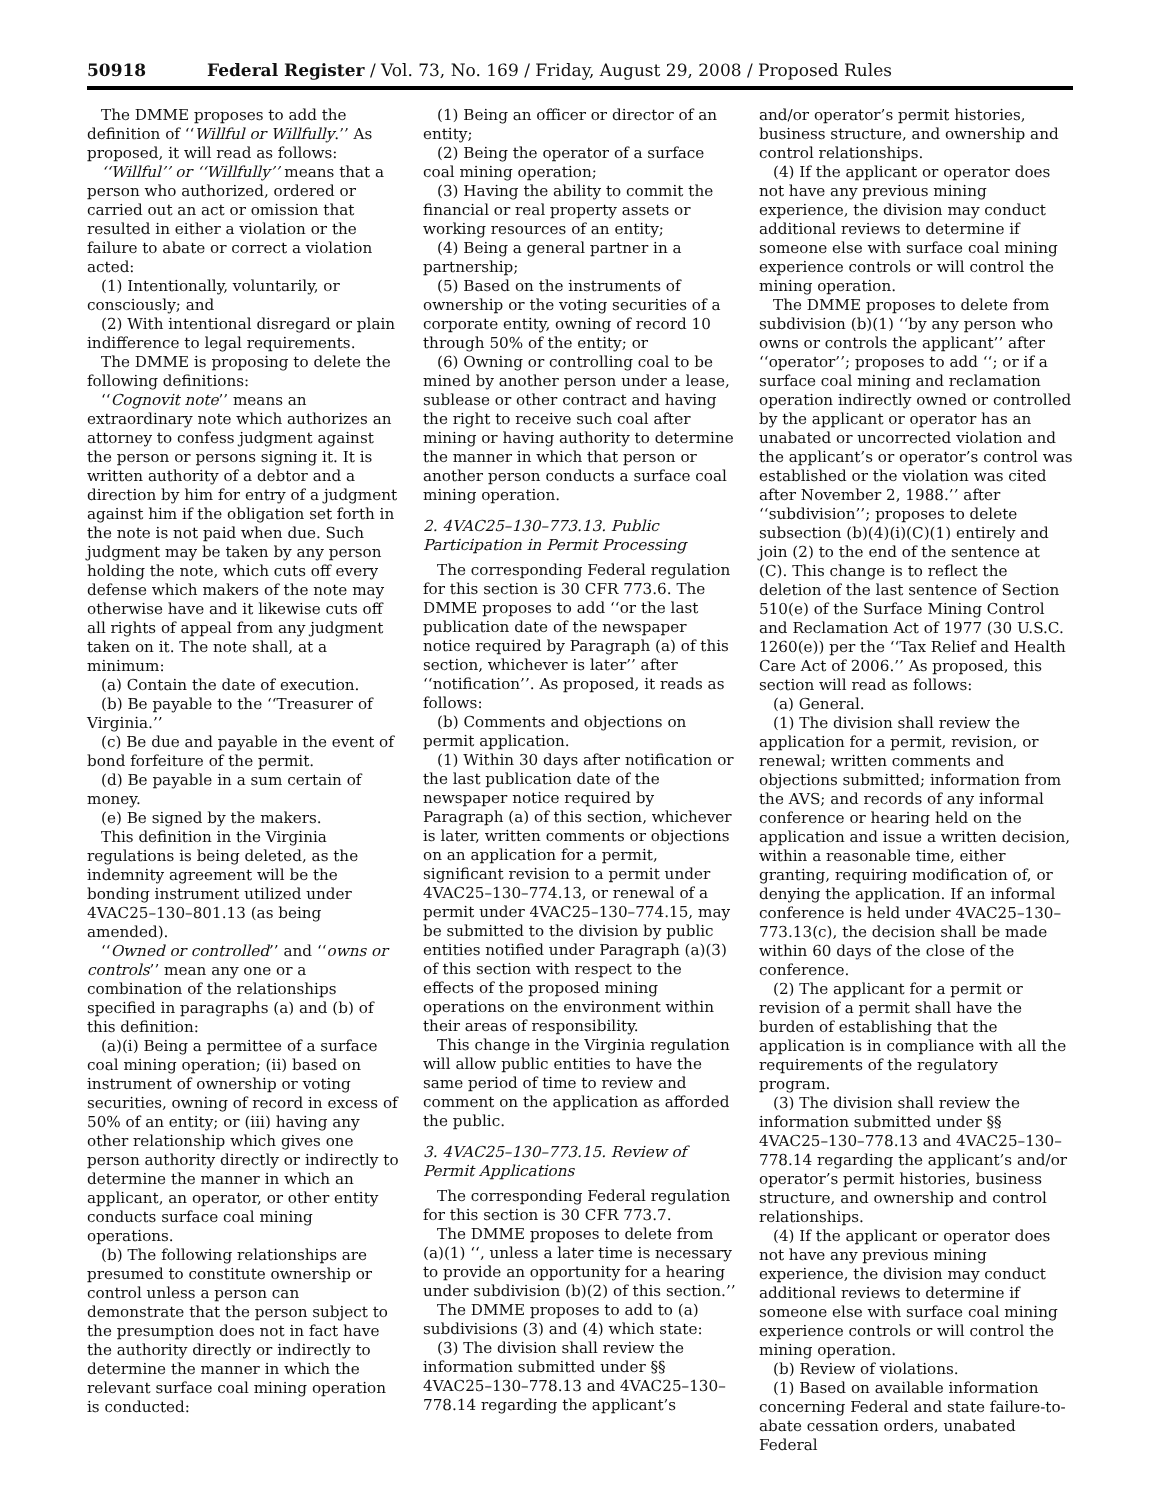50918 Federal Register / Vol. 73, No. 169 / Friday, August 29, 2008 / Proposed Rules
The DMME proposes to add the definition of ‘‘Willful or Willfully.’’ As proposed, it will read as follows:
‘‘Willful’’ or ‘‘Willfully’’ means that a person who authorized, ordered or carried out an act or omission that resulted in either a violation or the failure to abate or correct a violation acted:
(1) Intentionally, voluntarily, or consciously; and
(2) With intentional disregard or plain indifference to legal requirements.
The DMME is proposing to delete the following definitions:
‘‘Cognovit note’’ means an extraordinary note which authorizes an attorney to confess judgment against the person or persons signing it. It is written authority of a debtor and a direction by him for entry of a judgment against him if the obligation set forth in the note is not paid when due. Such judgment may be taken by any person holding the note, which cuts off every defense which makers of the note may otherwise have and it likewise cuts off all rights of appeal from any judgment taken on it. The note shall, at a minimum:
(a) Contain the date of execution.
(b) Be payable to the ‘‘Treasurer of Virginia.’’
(c) Be due and payable in the event of bond forfeiture of the permit.
(d) Be payable in a sum certain of money.
(e) Be signed by the makers.
This definition in the Virginia regulations is being deleted, as the indemnity agreement will be the bonding instrument utilized under 4VAC25–130–801.13 (as being amended).
‘‘Owned or controlled’’ and ‘‘owns or controls’’ mean any one or a combination of the relationships specified in paragraphs (a) and (b) of this definition:
(a)(i) Being a permittee of a surface coal mining operation; (ii) based on instrument of ownership or voting securities, owning of record in excess of 50% of an entity; or (iii) having any other relationship which gives one person authority directly or indirectly to determine the manner in which an applicant, an operator, or other entity conducts surface coal mining operations.
(b) The following relationships are presumed to constitute ownership or control unless a person can demonstrate that the person subject to the presumption does not in fact have the authority directly or indirectly to determine the manner in which the relevant surface coal mining operation is conducted:
(1) Being an officer or director of an entity;
(2) Being the operator of a surface coal mining operation;
(3) Having the ability to commit the financial or real property assets or working resources of an entity;
(4) Being a general partner in a partnership;
(5) Based on the instruments of ownership or the voting securities of a corporate entity, owning of record 10 through 50% of the entity; or
(6) Owning or controlling coal to be mined by another person under a lease, sublease or other contract and having the right to receive such coal after mining or having authority to determine the manner in which that person or another person conducts a surface coal mining operation.
2. 4VAC25–130–773.13. Public Participation in Permit Processing
The corresponding Federal regulation for this section is 30 CFR 773.6. The DMME proposes to add ‘‘or the last publication date of the newspaper notice required by Paragraph (a) of this section, whichever is later’’ after ‘‘notification’’. As proposed, it reads as follows:
(b) Comments and objections on permit application.
(1) Within 30 days after notification or the last publication date of the newspaper notice required by Paragraph (a) of this section, whichever is later, written comments or objections on an application for a permit, significant revision to a permit under 4VAC25–130–774.13, or renewal of a permit under 4VAC25–130–774.15, may be submitted to the division by public entities notified under Paragraph (a)(3) of this section with respect to the effects of the proposed mining operations on the environment within their areas of responsibility.
This change in the Virginia regulation will allow public entities to have the same period of time to review and comment on the application as afforded the public.
3. 4VAC25–130–773.15. Review of Permit Applications
The corresponding Federal regulation for this section is 30 CFR 773.7.
The DMME proposes to delete from (a)(1) ‘‘, unless a later time is necessary to provide an opportunity for a hearing under subdivision (b)(2) of this section.’’
The DMME proposes to add to (a) subdivisions (3) and (4) which state:
(3) The division shall review the information submitted under §§ 4VAC25–130–778.13 and 4VAC25–130–778.14 regarding the applicant’s
and/or operator’s permit histories, business structure, and ownership and control relationships.
(4) If the applicant or operator does not have any previous mining experience, the division may conduct additional reviews to determine if someone else with surface coal mining experience controls or will control the mining operation.
The DMME proposes to delete from subdivision (b)(1) ‘‘by any person who owns or controls the applicant’’ after ‘‘operator’’; proposes to add ‘‘; or if a surface coal mining and reclamation operation indirectly owned or controlled by the applicant or operator has an unabated or uncorrected violation and the applicant’s or operator’s control was established or the violation was cited after November 2, 1988.’’ after ‘‘subdivision’’; proposes to delete subsection (b)(4)(i)(C)(1) entirely and join (2) to the end of the sentence at (C). This change is to reflect the deletion of the last sentence of Section 510(e) of the Surface Mining Control and Reclamation Act of 1977 (30 U.S.C. 1260(e)) per the ‘‘Tax Relief and Health Care Act of 2006.’’ As proposed, this section will read as follows:
(a) General.
(1) The division shall review the application for a permit, revision, or renewal; written comments and objections submitted; information from the AVS; and records of any informal conference or hearing held on the application and issue a written decision, within a reasonable time, either granting, requiring modification of, or denying the application. If an informal conference is held under 4VAC25–130–773.13(c), the decision shall be made within 60 days of the close of the conference.
(2) The applicant for a permit or revision of a permit shall have the burden of establishing that the application is in compliance with all the requirements of the regulatory program.
(3) The division shall review the information submitted under §§ 4VAC25–130–778.13 and 4VAC25–130–778.14 regarding the applicant’s and/or operator’s permit histories, business structure, and ownership and control relationships.
(4) If the applicant or operator does not have any previous mining experience, the division may conduct additional reviews to determine if someone else with surface coal mining experience controls or will control the mining operation.
(b) Review of violations.
(1) Based on available information concerning Federal and state failure-to-abate cessation orders, unabated Federal